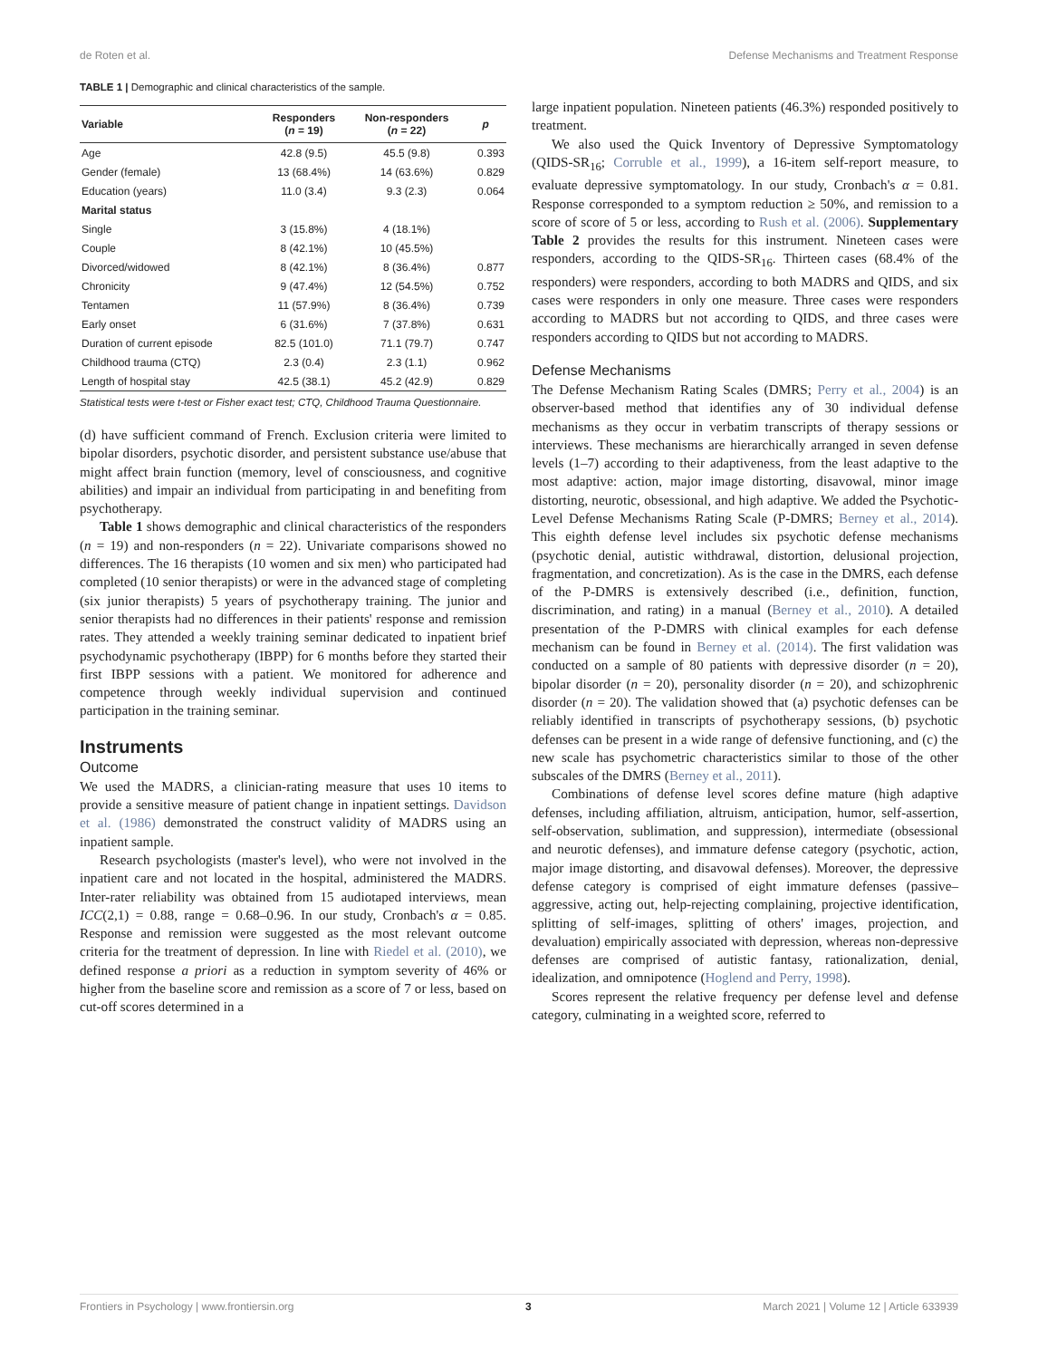de Roten et al. Defense Mechanisms and Treatment Response
TABLE 1 | Demographic and clinical characteristics of the sample.
| Variable | Responders ( n = 19) | Non-responders ( n = 22) | p |
| --- | --- | --- | --- |
| Age | 42.8 (9.5) | 45.5 (9.8) | 0.393 |
| Gender (female) | 13 (68.4%) | 14 (63.6%) | 0.829 |
| Education (years) | 11.0 (3.4) | 9.3 (2.3) | 0.064 |
| Marital status | | | |
| Single | 3 (15.8%) | 4 (18.1%) | |
| Couple | 8 (42.1%) | 10 (45.5%) | |
| Divorced/widowed | 8 (42.1%) | 8 (36.4%) | 0.877 |
| Chronicity | 9 (47.4%) | 12 (54.5%) | 0.752 |
| Tentamen | 11 (57.9%) | 8 (36.4%) | 0.739 |
| Early onset | 6 (31.6%) | 7 (37.8%) | 0.631 |
| Duration of current episode | 82.5 (101.0) | 71.1 (79.7) | 0.747 |
| Childhood trauma (CTQ) | 2.3 (0.4) | 2.3 (1.1) | 0.962 |
| Length of hospital stay | 42.5 (38.1) | 45.2 (42.9) | 0.829 |
Statistical tests were t-test or Fisher exact test; CTQ, Childhood Trauma Questionnaire.
(d) have sufficient command of French. Exclusion criteria were limited to bipolar disorders, psychotic disorder, and persistent substance use/abuse that might affect brain function (memory, level of consciousness, and cognitive abilities) and impair an individual from participating in and benefiting from psychotherapy.
Table 1 shows demographic and clinical characteristics of the responders (n = 19) and non-responders (n = 22). Univariate comparisons showed no differences. The 16 therapists (10 women and six men) who participated had completed (10 senior therapists) or were in the advanced stage of completing (six junior therapists) 5 years of psychotherapy training. The junior and senior therapists had no differences in their patients' response and remission rates. They attended a weekly training seminar dedicated to inpatient brief psychodynamic psychotherapy (IBPP) for 6 months before they started their first IBPP sessions with a patient. We monitored for adherence and competence through weekly individual supervision and continued participation in the training seminar.
Instruments
Outcome
We used the MADRS, a clinician-rating measure that uses 10 items to provide a sensitive measure of patient change in inpatient settings. Davidson et al. (1986) demonstrated the construct validity of MADRS using an inpatient sample.
Research psychologists (master's level), who were not involved in the inpatient care and not located in the hospital, administered the MADRS. Inter-rater reliability was obtained from 15 audiotaped interviews, mean ICC(2,1) = 0.88, range = 0.68–0.96. In our study, Cronbach's α = 0.85. Response and remission were suggested as the most relevant outcome criteria for the treatment of depression. In line with Riedel et al. (2010), we defined response a priori as a reduction in symptom severity of 46% or higher from the baseline score and remission as a score of 7 or less, based on cut-off scores determined in a
large inpatient population. Nineteen patients (46.3%) responded positively to treatment.
We also used the Quick Inventory of Depressive Symptomatology (QIDS-SR<sub>16</sub>; Corruble et al., 1999), a 16-item self-report measure, to evaluate depressive symptomatology. In our study, Cronbach's α = 0.81. Response corresponded to a symptom reduction ≥ 50%, and remission to a score of score of 5 or less, according to Rush et al. (2006). Supplementary Table 2 provides the results for this instrument. Nineteen cases were responders, according to the QIDS-SR<sub>16</sub>. Thirteen cases (68.4% of the responders) were responders, according to both MADRS and QIDS, and six cases were responders in only one measure. Three cases were responders according to MADRS but not according to QIDS, and three cases were responders according to QIDS but not according to MADRS.
Defense Mechanisms
The Defense Mechanism Rating Scales (DMRS; Perry et al., 2004) is an observer-based method that identifies any of 30 individual defense mechanisms as they occur in verbatim transcripts of therapy sessions or interviews. These mechanisms are hierarchically arranged in seven defense levels (1–7) according to their adaptiveness, from the least adaptive to the most adaptive: action, major image distorting, disavowal, minor image distorting, neurotic, obsessional, and high adaptive. We added the Psychotic-Level Defense Mechanisms Rating Scale (P-DMRS; Berney et al., 2014). This eighth defense level includes six psychotic defense mechanisms (psychotic denial, autistic withdrawal, distortion, delusional projection, fragmentation, and concretization). As is the case in the DMRS, each defense of the P-DMRS is extensively described (i.e., definition, function, discrimination, and rating) in a manual (Berney et al., 2010). A detailed presentation of the P-DMRS with clinical examples for each defense mechanism can be found in Berney et al. (2014). The first validation was conducted on a sample of 80 patients with depressive disorder (n = 20), bipolar disorder (n = 20), personality disorder (n = 20), and schizophrenic disorder (n = 20). The validation showed that (a) psychotic defenses can be reliably identified in transcripts of psychotherapy sessions, (b) psychotic defenses can be present in a wide range of defensive functioning, and (c) the new scale has psychometric characteristics similar to those of the other subscales of the DMRS (Berney et al., 2011).
Combinations of defense level scores define mature (high adaptive defenses, including affiliation, altruism, anticipation, humor, self-assertion, self-observation, sublimation, and suppression), intermediate (obsessional and neurotic defenses), and immature defense category (psychotic, action, major image distorting, and disavowal defenses). Moreover, the depressive defense category is comprised of eight immature defenses (passive–aggressive, acting out, help-rejecting complaining, projective identification, splitting of self-images, splitting of others' images, projection, and devaluation) empirically associated with depression, whereas non-depressive defenses are comprised of autistic fantasy, rationalization, denial, idealization, and omnipotence (Hoglend and Perry, 1998).
Scores represent the relative frequency per defense level and defense category, culminating in a weighted score, referred to
Frontiers in Psychology | www.frontiersin.org 3 March 2021 | Volume 12 | Article 633939